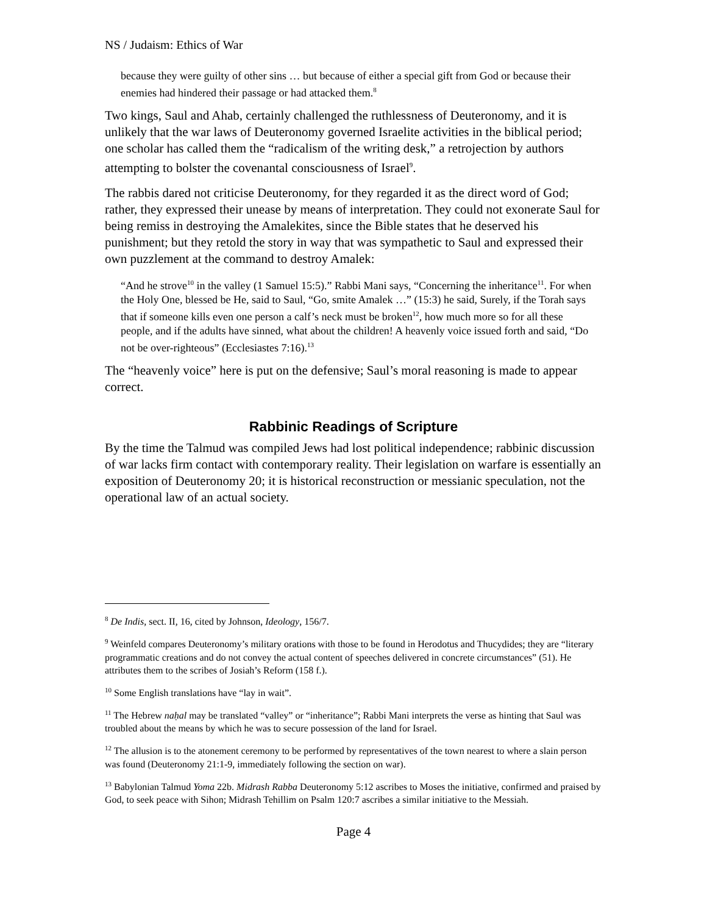NS / Judaism: Ethics of War
because they were guilty of other sins … but because of either a special gift from God or because their enemies had hindered their passage or had attacked them.<sup>8</sup>
Two kings, Saul and Ahab, certainly challenged the ruthlessness of Deuteronomy, and it is unlikely that the war laws of Deuteronomy governed Israelite activities in the biblical period; one scholar has called them the “radicalism of the writing desk,” a retrojection by authors attempting to bolster the covenantal consciousness of Israel<sup>9</sup>.
The rabbis dared not criticise Deuteronomy, for they regarded it as the direct word of God; rather, they expressed their unease by means of interpretation. They could not exonerate Saul for being remiss in destroying the Amalekites, since the Bible states that he deserved his punishment; but they retold the story in way that was sympathetic to Saul and expressed their own puzzlement at the command to destroy Amalek:
“And he strove<sup>10</sup> in the valley (1 Samuel 15:5).” Rabbi Mani says, “Concerning the inheritance<sup>11</sup>. For when the Holy One, blessed be He, said to Saul, “Go, smite Amalek …” (15:3) he said, Surely, if the Torah says that if someone kills even one person a calf’s neck must be broken<sup>12</sup>, how much more so for all these people, and if the adults have sinned, what about the children! A heavenly voice issued forth and said, “Do not be over-righteous” (Ecclesiastes 7:16).<sup>13</sup>
The “heavenly voice” here is put on the defensive; Saul’s moral reasoning is made to appear correct.
Rabbinic Readings of Scripture
By the time the Talmud was compiled Jews had lost political independence; rabbinic discussion of war lacks firm contact with contemporary reality. Their legislation on warfare is essentially an exposition of Deuteronomy 20; it is historical reconstruction or messianic speculation, not the operational law of an actual society.
<sup>8</sup> De Indis, sect. II, 16, cited by Johnson, Ideology, 156/7.
<sup>9</sup> Weinfeld compares Deuteronomy’s military orations with those to be found in Herodotus and Thucydides; they are “literary programmatic creations and do not convey the actual content of speeches delivered in concrete circumstances” (51). He attributes them to the scribes of Josiah’s Reform (158 f.).
<sup>10</sup> Some English translations have “lay in wait”.
<sup>11</sup> The Hebrew naḥal may be translated “valley” or “inheritance”; Rabbi Mani interprets the verse as hinting that Saul was troubled about the means by which he was to secure possession of the land for Israel.
<sup>12</sup> The allusion is to the atonement ceremony to be performed by representatives of the town nearest to where a slain person was found (Deuteronomy 21:1-9, immediately following the section on war).
<sup>13</sup> Babylonian Talmud Yoma 22b. Midrash Rabba Deuteronomy 5:12 ascribes to Moses the initiative, confirmed and praised by God, to seek peace with Sihon; Midrash Tehillim on Psalm 120:7 ascribes a similar initiative to the Messiah.
Page 4